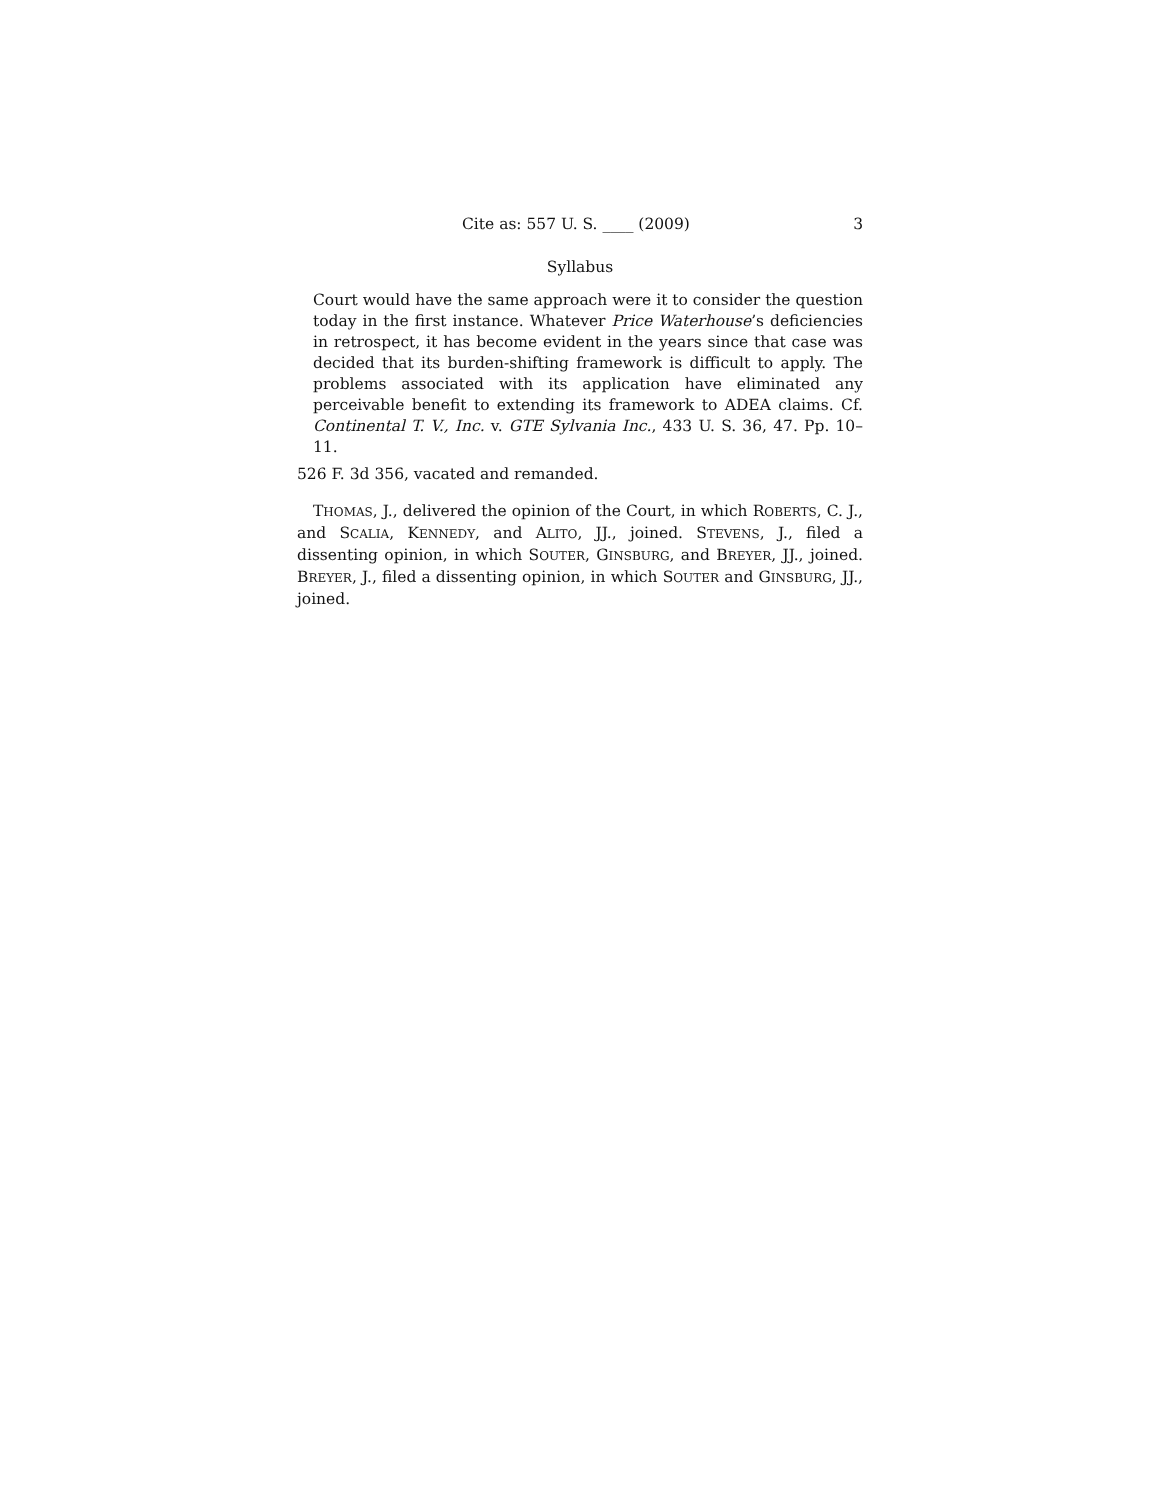Cite as: 557 U. S. ____ (2009) 3
Syllabus
Court would have the same approach were it to consider the question today in the first instance. Whatever Price Waterhouse’s deficiencies in retrospect, it has become evident in the years since that case was decided that its burden-shifting framework is difficult to apply. The problems associated with its application have eliminated any perceivable benefit to extending its framework to ADEA claims. Cf. Continental T. V., Inc. v. GTE Sylvania Inc., 433 U. S. 36, 47. Pp. 10–11.
526 F. 3d 356, vacated and remanded.
THOMAS, J., delivered the opinion of the Court, in which ROBERTS, C. J., and SCALIA, KENNEDY, and ALITO, JJ., joined. STEVENS, J., filed a dissenting opinion, in which SOUTER, GINSBURG, and BREYER, JJ., joined. BREYER, J., filed a dissenting opinion, in which SOUTER and GINSBURG, JJ., joined.